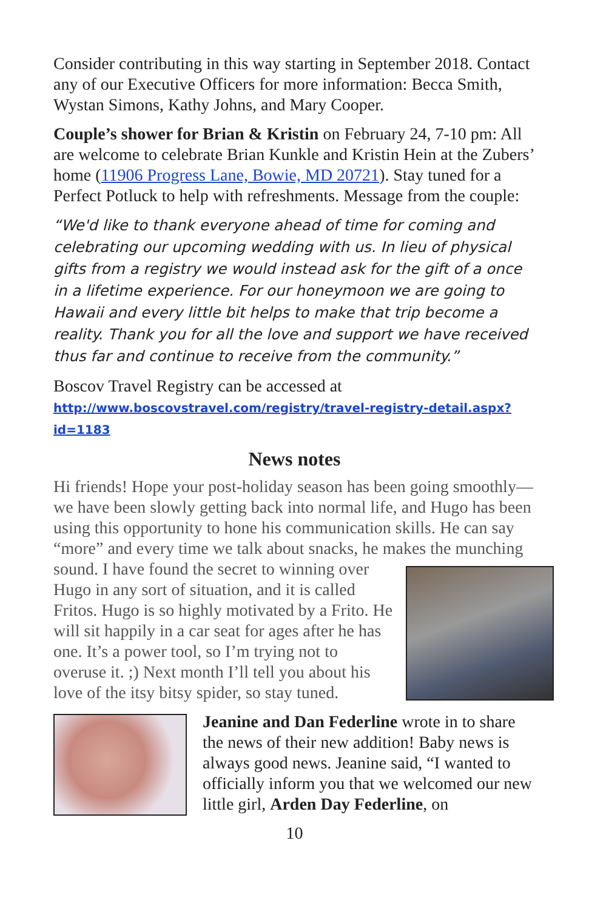Consider contributing in this way starting in September 2018. Contact any of our Executive Officers for more information: Becca Smith, Wystan Simons, Kathy Johns, and Mary Cooper.
Couple’s shower for Brian & Kristin on February 24, 7-10 pm: All are welcome to celebrate Brian Kunkle and Kristin Hein at the Zubers’ home (11906 Progress Lane, Bowie, MD 20721). Stay tuned for a Perfect Potluck to help with refreshments. Message from the couple:
“We'd like to thank everyone ahead of time for coming and celebrating our upcoming wedding with us. In lieu of physical gifts from a registry we would instead ask for the gift of a once in a lifetime experience. For our honeymoon we are going to Hawaii and every little bit helps to make that trip become a reality. Thank you for all the love and support we have received thus far and continue to receive from the community.”
Boscov Travel Registry can be accessed at
http://www.boscovstravel.com/registry/travel-registry-detail.aspx?id=1183
News notes
Hi friends! Hope your post-holiday season has been going smoothly— we have been slowly getting back into normal life, and Hugo has been using this opportunity to hone his communication skills. He can say “more” and every time we talk about snacks, he makes the munching sound. I have found the secret to winning over Hugo in any sort of situation, and it is called Fritos. Hugo is so highly motivated by a Frito. He will sit happily in a car seat for ages after he has one. It’s a power tool, so I’m trying not to overuse it. ;) Next month I’ll tell you about his love of the itsy bitsy spider, so stay tuned.
Jeanine and Dan Federline wrote in to share the news of their new addition! Baby news is always good news. Jeanine said, “I wanted to officially inform you that we welcomed our new little girl, Arden Day Federline, on
10